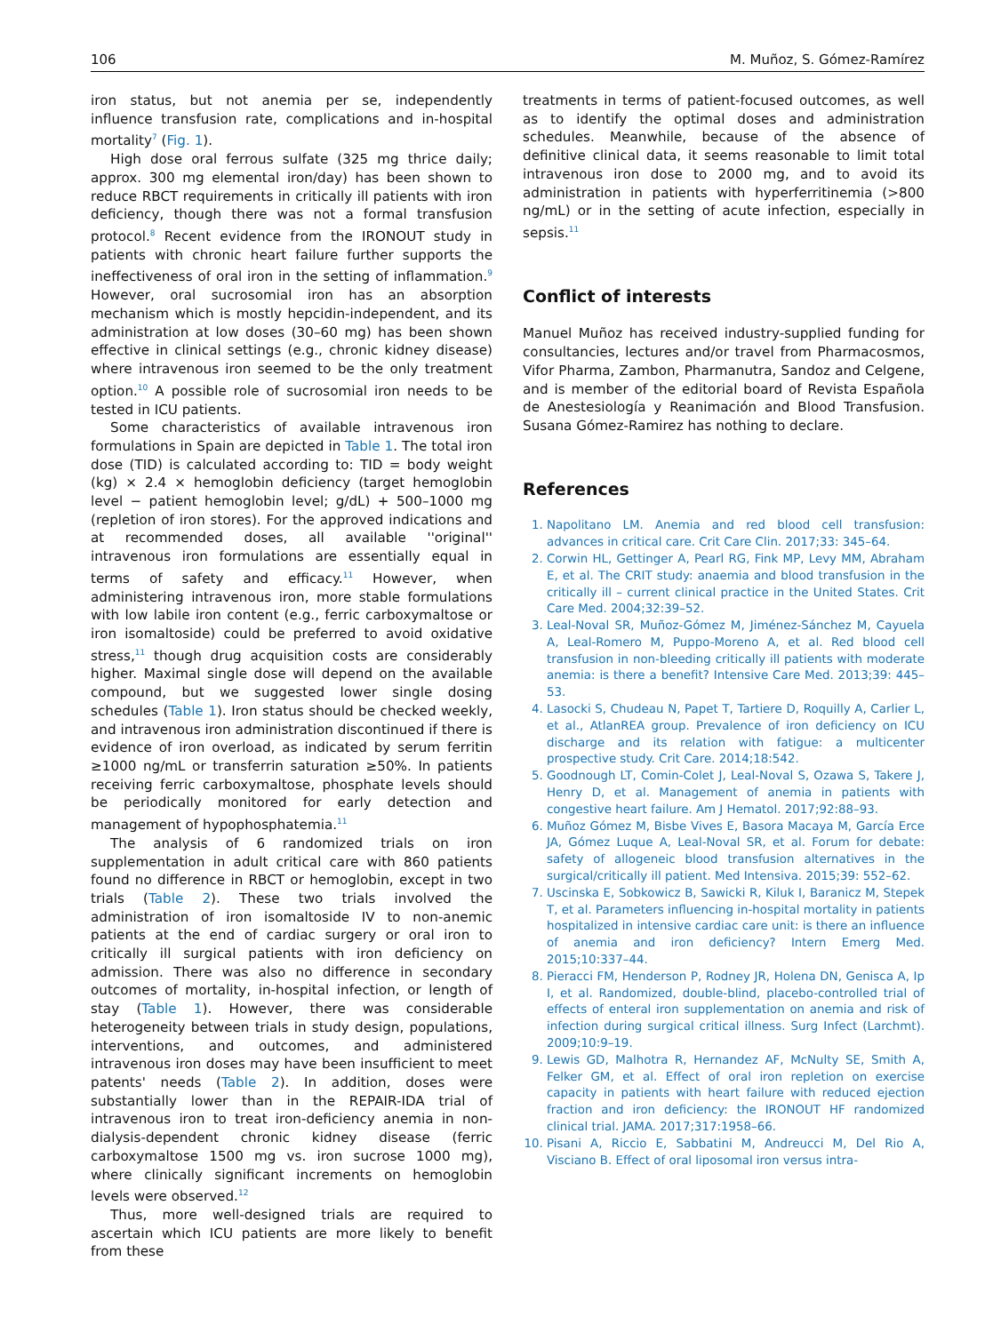106 M. Muñoz, S. Gómez-Ramírez
iron status, but not anemia per se, independently influence transfusion rate, complications and in-hospital mortality<sup>7</sup> (Fig. 1).
High dose oral ferrous sulfate (325 mg thrice daily; approx. 300 mg elemental iron/day) has been shown to reduce RBCT requirements in critically ill patients with iron deficiency, though there was not a formal transfusion protocol.<sup>8</sup> Recent evidence from the IRONOUT study in patients with chronic heart failure further supports the ineffectiveness of oral iron in the setting of inflammation.<sup>9</sup> However, oral sucrosomial iron has an absorption mechanism which is mostly hepcidin-independent, and its administration at low doses (30–60 mg) has been shown effective in clinical settings (e.g., chronic kidney disease) where intravenous iron seemed to be the only treatment option.<sup>10</sup> A possible role of sucrosomial iron needs to be tested in ICU patients.
Some characteristics of available intravenous iron formulations in Spain are depicted in Table 1. The total iron dose (TID) is calculated according to: TID = body weight (kg) × 2.4 × hemoglobin deficiency (target hemoglobin level − patient hemoglobin level; g/dL) + 500–1000 mg (repletion of iron stores). For the approved indications and at recommended doses, all available ''original'' intravenous iron formulations are essentially equal in terms of safety and efficacy.<sup>11</sup> However, when administering intravenous iron, more stable formulations with low labile iron content (e.g., ferric carboxymaltose or iron isomaltoside) could be preferred to avoid oxidative stress,<sup>11</sup> though drug acquisition costs are considerably higher. Maximal single dose will depend on the available compound, but we suggested lower single dosing schedules (Table 1). Iron status should be checked weekly, and intravenous iron administration discontinued if there is evidence of iron overload, as indicated by serum ferritin ≥1000 ng/mL or transferrin saturation ≥50%. In patients receiving ferric carboxymaltose, phosphate levels should be periodically monitored for early detection and management of hypophosphatemia.<sup>11</sup>
The analysis of 6 randomized trials on iron supplementation in adult critical care with 860 patients found no difference in RBCT or hemoglobin, except in two trials (Table 2). These two trials involved the administration of iron isomaltoside IV to non-anemic patients at the end of cardiac surgery or oral iron to critically ill surgical patients with iron deficiency on admission. There was also no difference in secondary outcomes of mortality, in-hospital infection, or length of stay (Table 1). However, there was considerable heterogeneity between trials in study design, populations, interventions, and outcomes, and administered intravenous iron doses may have been insufficient to meet patents' needs (Table 2). In addition, doses were substantially lower than in the REPAIR-IDA trial of intravenous iron to treat iron-deficiency anemia in non-dialysis-dependent chronic kidney disease (ferric carboxymaltose 1500 mg vs. iron sucrose 1000 mg), where clinically significant increments on hemoglobin levels were observed.<sup>12</sup>
Thus, more well-designed trials are required to ascertain which ICU patients are more likely to benefit from these
treatments in terms of patient-focused outcomes, as well as to identify the optimal doses and administration schedules. Meanwhile, because of the absence of definitive clinical data, it seems reasonable to limit total intravenous iron dose to 2000 mg, and to avoid its administration in patients with hyperferritinemia (>800 ng/mL) or in the setting of acute infection, especially in sepsis.<sup>11</sup>
Conflict of interests
Manuel Muñoz has received industry-supplied funding for consultancies, lectures and/or travel from Pharmacosmos, Vifor Pharma, Zambon, Pharmanutra, Sandoz and Celgene, and is member of the editorial board of Revista Española de Anestesiología y Reanimación and Blood Transfusion. Susana Gómez-Ramirez has nothing to declare.
References
1. Napolitano LM. Anemia and red blood cell transfusion: advances in critical care. Crit Care Clin. 2017;33: 345–64.
2. Corwin HL, Gettinger A, Pearl RG, Fink MP, Levy MM, Abraham E, et al. The CRIT study: anaemia and blood transfusion in the critically ill – current clinical practice in the United States. Crit Care Med. 2004;32:39–52.
3. Leal-Noval SR, Muñoz-Gómez M, Jiménez-Sánchez M, Cayuela A, Leal-Romero M, Puppo-Moreno A, et al. Red blood cell transfusion in non-bleeding critically ill patients with moderate anemia: is there a benefit? Intensive Care Med. 2013;39: 445–53.
4. Lasocki S, Chudeau N, Papet T, Tartiere D, Roquilly A, Carlier L, et al., AtlanREA group. Prevalence of iron deficiency on ICU discharge and its relation with fatigue: a multicenter prospective study. Crit Care. 2014;18:542.
5. Goodnough LT, Comin-Colet J, Leal-Noval S, Ozawa S, Takere J, Henry D, et al. Management of anemia in patients with congestive heart failure. Am J Hematol. 2017;92:88–93.
6. Muñoz Gómez M, Bisbe Vives E, Basora Macaya M, García Erce JA, Gómez Luque A, Leal-Noval SR, et al. Forum for debate: safety of allogeneic blood transfusion alternatives in the surgical/critically ill patient. Med Intensiva. 2015;39: 552–62.
7. Uscinska E, Sobkowicz B, Sawicki R, Kiluk I, Baranicz M, Stepek T, et al. Parameters influencing in-hospital mortality in patients hospitalized in intensive cardiac care unit: is there an influence of anemia and iron deficiency? Intern Emerg Med. 2015;10:337–44.
8. Pieracci FM, Henderson P, Rodney JR, Holena DN, Genisca A, Ip I, et al. Randomized, double-blind, placebo-controlled trial of effects of enteral iron supplementation on anemia and risk of infection during surgical critical illness. Surg Infect (Larchmt). 2009;10:9–19.
9. Lewis GD, Malhotra R, Hernandez AF, McNulty SE, Smith A, Felker GM, et al. Effect of oral iron repletion on exercise capacity in patients with heart failure with reduced ejection fraction and iron deficiency: the IRONOUT HF randomized clinical trial. JAMA. 2017;317:1958–66.
10. Pisani A, Riccio E, Sabbatini M, Andreucci M, Del Rio A, Visciano B. Effect of oral liposomal iron versus intra-